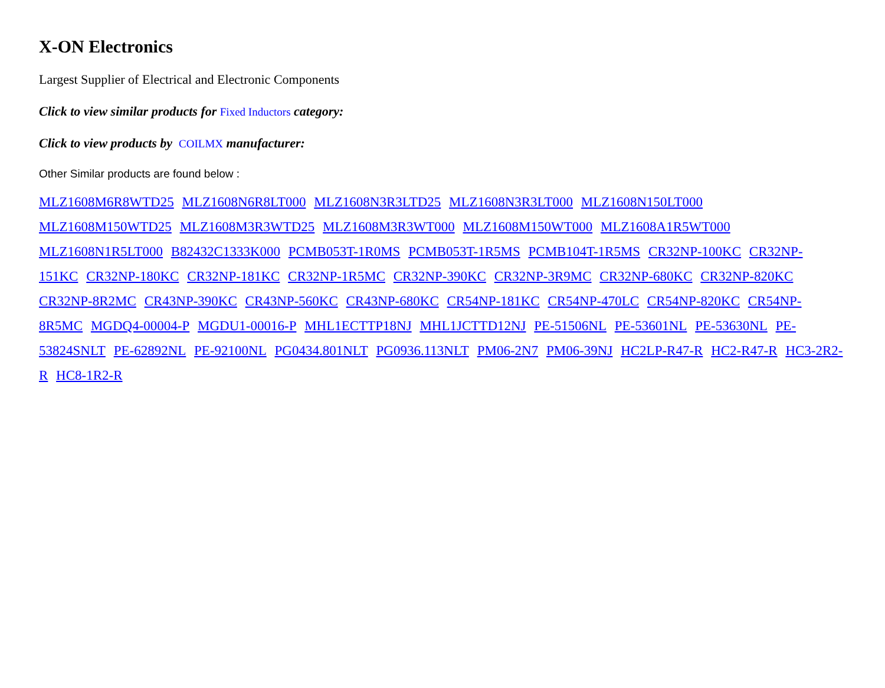X-ON Electronics
Largest Supplier of Electrical and Electronic Components
Click to view similar products for Fixed Inductors category:
Click to view products by COILMX manufacturer:
Other Similar products are found below :
MLZ1608M6R8WTD25 MLZ1608N6R8LT000 MLZ1608N3R3LTD25 MLZ1608N3R3LT000 MLZ1608N150LT000 MLZ1608M150WTD25 MLZ1608M3R3WTD25 MLZ1608M3R3WT000 MLZ1608M150WT000 MLZ1608A1R5WT000 MLZ1608N1R5LT000 B82432C1333K000 PCMB053T-1R0MS PCMB053T-1R5MS PCMB104T-1R5MS CR32NP-100KC CR32NP-151KC CR32NP-180KC CR32NP-181KC CR32NP-1R5MC CR32NP-390KC CR32NP-3R9MC CR32NP-680KC CR32NP-820KC CR32NP-8R2MC CR43NP-390KC CR43NP-560KC CR43NP-680KC CR54NP-181KC CR54NP-470LC CR54NP-820KC CR54NP-8R5MC MGDQ4-00004-P MGDU1-00016-P MHL1ECTTP18NJ MHL1JCTTD12NJ PE-51506NL PE-53601NL PE-53630NL PE-53824SNLT PE-62892NL PE-92100NL PG0434.801NLT PG0936.113NLT PM06-2N7 PM06-39NJ HC2LP-R47-R HC2-R47-R HC3-2R2-R HC8-1R2-R